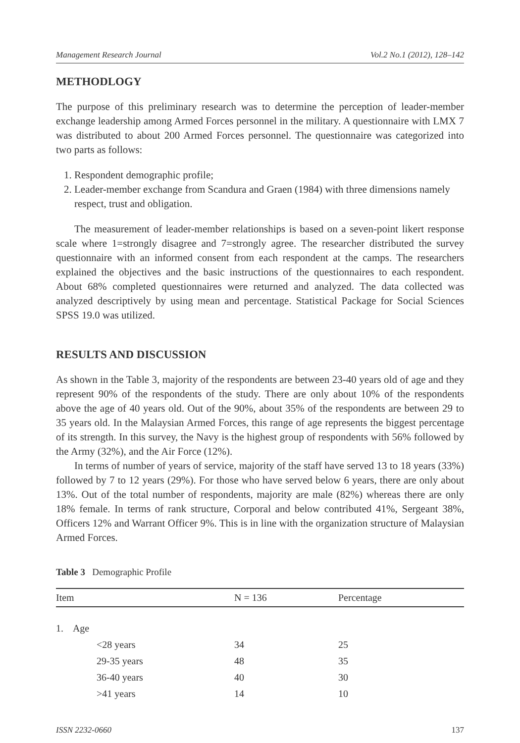Management Research Journal Vol.2 No.1 (2012), 128–142
METHODLOGY
The purpose of this preliminary research was to determine the perception of leader-member exchange leadership among Armed Forces personnel in the military. A questionnaire with LMX 7 was distributed to about 200 Armed Forces personnel. The questionnaire was categorized into two parts as follows:
1. Respondent demographic profile;
2. Leader-member exchange from Scandura and Graen (1984) with three dimensions namely respect, trust and obligation.
The measurement of leader-member relationships is based on a seven-point likert response scale where 1=strongly disagree and 7=strongly agree. The researcher distributed the survey questionnaire with an informed consent from each respondent at the camps. The researchers explained the objectives and the basic instructions of the questionnaires to each respondent. About 68% completed questionnaires were returned and analyzed. The data collected was analyzed descriptively by using mean and percentage. Statistical Package for Social Sciences SPSS 19.0 was utilized.
RESULTS AND DISCUSSION
As shown in the Table 3, majority of the respondents are between 23-40 years old of age and they represent 90% of the respondents of the study. There are only about 10% of the respondents above the age of 40 years old. Out of the 90%, about 35% of the respondents are between 29 to 35 years old. In the Malaysian Armed Forces, this range of age represents the biggest percentage of its strength. In this survey, the Navy is the highest group of respondents with 56% followed by the Army (32%), and the Air Force (12%).
In terms of number of years of service, majority of the staff have served 13 to 18 years (33%) followed by 7 to 12 years (29%). For those who have served below 6 years, there are only about 13%. Out of the total number of respondents, majority are male (82%) whereas there are only 18% female. In terms of rank structure, Corporal and below contributed 41%, Sergeant 38%, Officers 12% and Warrant Officer 9%. This is in line with the organization structure of Malaysian Armed Forces.
Table 3 Demographic Profile
| Item | N = 136 | Percentage |
| --- | --- | --- |
| 1. Age | | |
| <28 years | 34 | 25 |
| 29-35 years | 48 | 35 |
| 36-40 years | 40 | 30 |
| >41 years | 14 | 10 |
ISSN 2232-0660 137